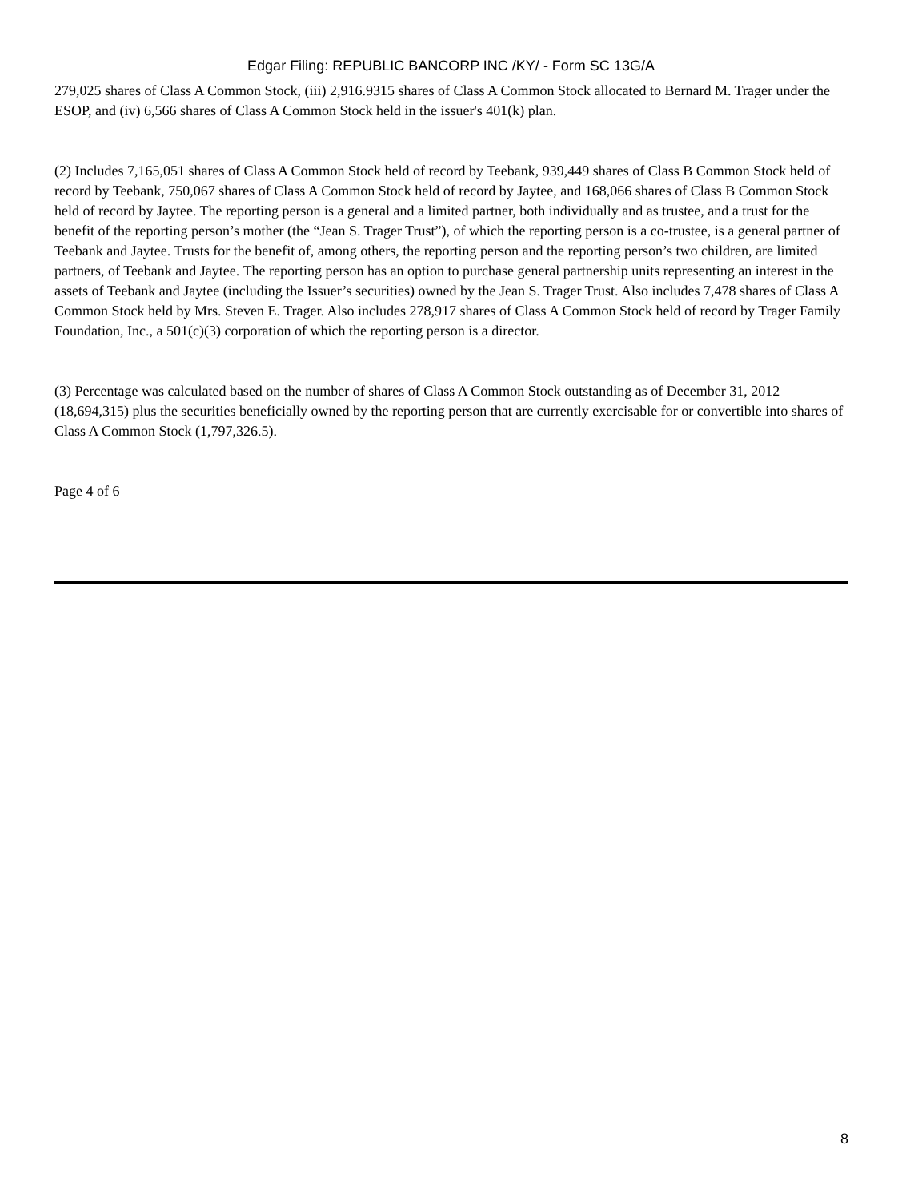Edgar Filing: REPUBLIC BANCORP INC /KY/ - Form SC 13G/A
279,025 shares of Class A Common Stock, (iii) 2,916.9315 shares of Class A Common Stock allocated to Bernard M. Trager under the ESOP, and (iv) 6,566 shares of Class A Common Stock held in the issuer's 401(k) plan.
(2) Includes 7,165,051 shares of Class A Common Stock held of record by Teebank, 939,449 shares of Class B Common Stock held of record by Teebank, 750,067 shares of Class A Common Stock held of record by Jaytee, and 168,066 shares of Class B Common Stock held of record by Jaytee. The reporting person is a general and a limited partner, both individually and as trustee, and a trust for the benefit of the reporting person’s mother (the “Jean S. Trager Trust”), of which the reporting person is a co-trustee, is a general partner of Teebank and Jaytee. Trusts for the benefit of, among others, the reporting person and the reporting person’s two children, are limited partners, of Teebank and Jaytee. The reporting person has an option to purchase general partnership units representing an interest in the assets of Teebank and Jaytee (including the Issuer’s securities) owned by the Jean S. Trager Trust. Also includes 7,478 shares of Class A Common Stock held by Mrs. Steven E. Trager. Also includes 278,917 shares of Class A Common Stock held of record by Trager Family Foundation, Inc., a 501(c)(3) corporation of which the reporting person is a director.
(3) Percentage was calculated based on the number of shares of Class A Common Stock outstanding as of December 31, 2012 (18,694,315) plus the securities beneficially owned by the reporting person that are currently exercisable for or convertible into shares of Class A Common Stock (1,797,326.5).
Page 4 of 6
8